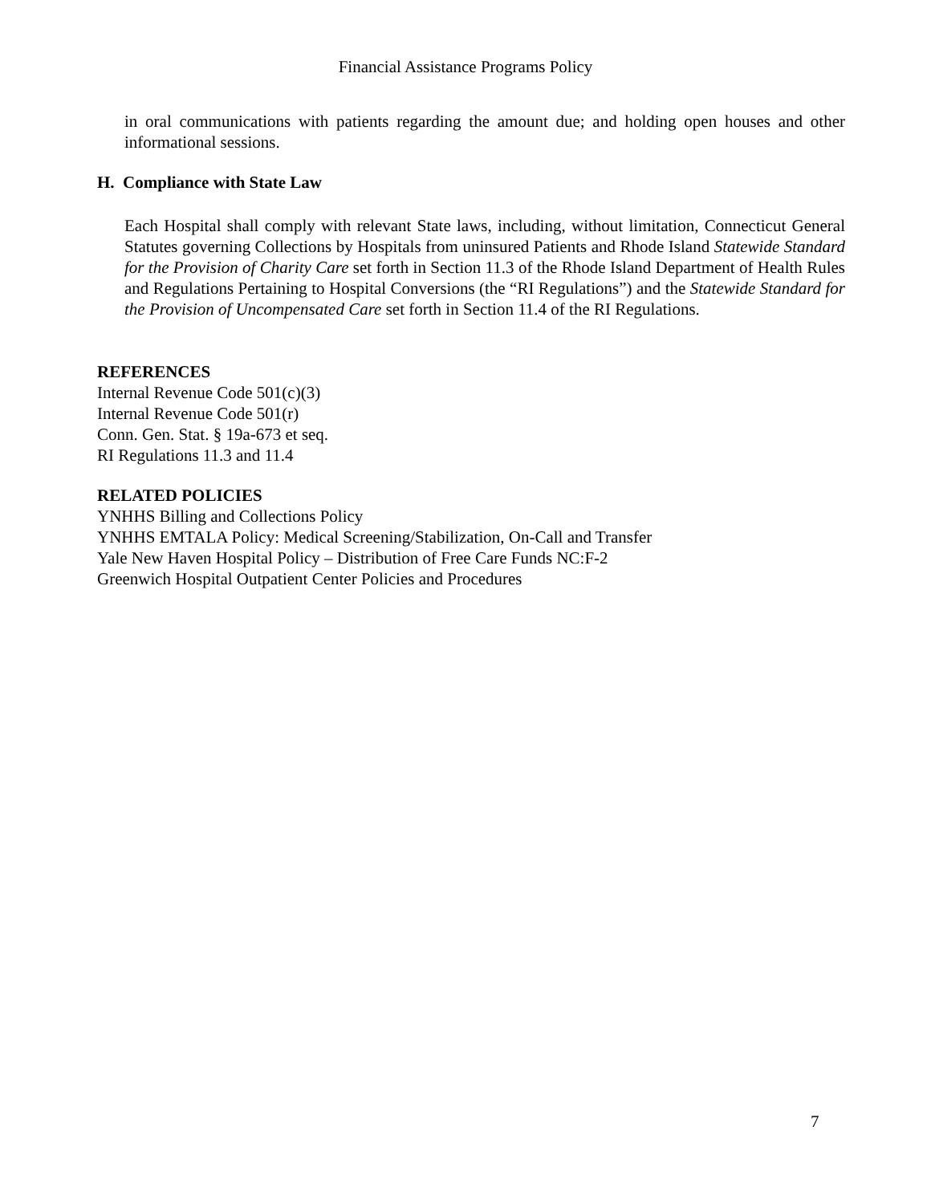Financial Assistance Programs Policy
in oral communications with patients regarding the amount due; and holding open houses and other informational sessions.
H. Compliance with State Law
Each Hospital shall comply with relevant State laws, including, without limitation, Connecticut General Statutes governing Collections by Hospitals from uninsured Patients and Rhode Island Statewide Standard for the Provision of Charity Care set forth in Section 11.3 of the Rhode Island Department of Health Rules and Regulations Pertaining to Hospital Conversions (the “RI Regulations”) and the Statewide Standard for the Provision of Uncompensated Care set forth in Section 11.4 of the RI Regulations.
REFERENCES
Internal Revenue Code 501(c)(3)
Internal Revenue Code 501(r)
Conn. Gen. Stat. § 19a-673 et seq.
RI Regulations 11.3 and 11.4
RELATED POLICIES
YNHHS Billing and Collections Policy
YNHHS EMTALA Policy: Medical Screening/Stabilization, On-Call and Transfer
Yale New Haven Hospital Policy – Distribution of Free Care Funds NC:F-2
Greenwich Hospital Outpatient Center Policies and Procedures
7